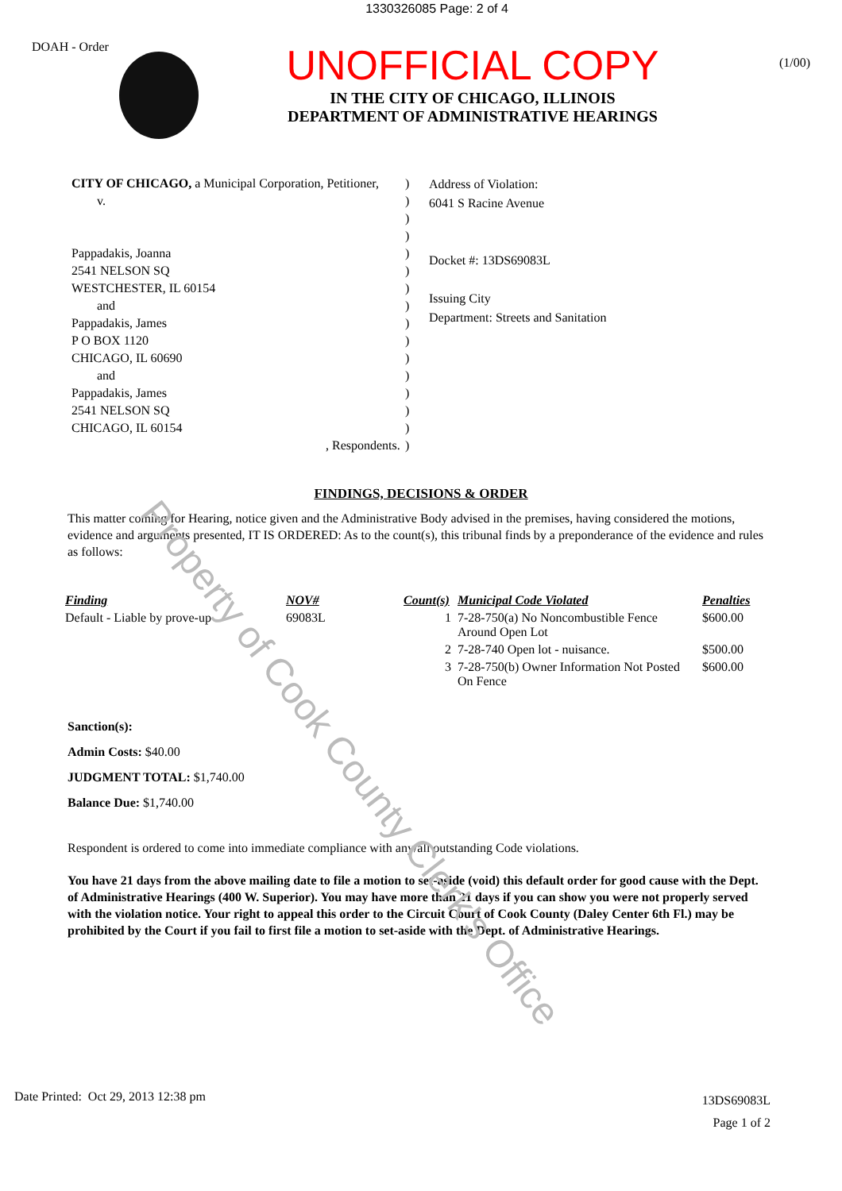1330326085 Page: 2 of 4
DOAH - Order
UNOFFICIAL COPY
IN THE CITY OF CHICAGO, ILLINOIS
DEPARTMENT OF ADMINISTRATIVE HEARINGS
(1/00)
CITY OF CHICAGO, a Municipal Corporation, Petitioner,
v.
Pappadakis, Joanna
2541 NELSON SQ
WESTCHESTER, IL 60154
and
Pappadakis, James
P O BOX 1120
CHICAGO, IL 60690
and
Pappadakis, James
2541 NELSON SQ
CHICAGO, IL 60154
, Respondents.
)
)
)
)
)
)
)
)
)
)
)
)
)
)
)
)
Address of Violation:
6041 S Racine Avenue
Docket #: 13DS69083L
Issuing City
Department: Streets and Sanitation
FINDINGS, DECISIONS & ORDER
This matter coming for Hearing, notice given and the Administrative Body advised in the premises, having considered the motions, evidence and arguments presented, IT IS ORDERED: As to the count(s), this tribunal finds by a preponderance of the evidence and rules as follows:
| Finding | NOV# | Count(s) | Municipal Code Violated | Penalties |
| --- | --- | --- | --- | --- |
| Default - Liable by prove-up | 69083L | 1 | 7-28-750(a) No Noncombustible Fence Around Open Lot | $600.00 |
| | | 2 | 7-28-740 Open lot - nuisance. | $500.00 |
| | | 3 | 7-28-750(b) Owner Information Not Posted On Fence | $600.00 |
Sanction(s):
Admin Costs: $40.00
JUDGMENT TOTAL: $1,740.00
Balance Due: $1,740.00
Respondent is ordered to come into immediate compliance with any/all outstanding Code violations.
You have 21 days from the above mailing date to file a motion to set-aside (void) this default order for good cause with the Dept. of Administrative Hearings (400 W. Superior). You may have more than 21 days if you can show you were not properly served with the violation notice. Your right to appeal this order to the Circuit Court of Cook County (Daley Center 6th Fl.) may be prohibited by the Court if you fail to first file a motion to set-aside with the Dept. of Administrative Hearings.
Date Printed: Oct 29, 2013 12:38 pm
13DS69083L
Page 1 of 2
Property of Cook County Clerk's Office